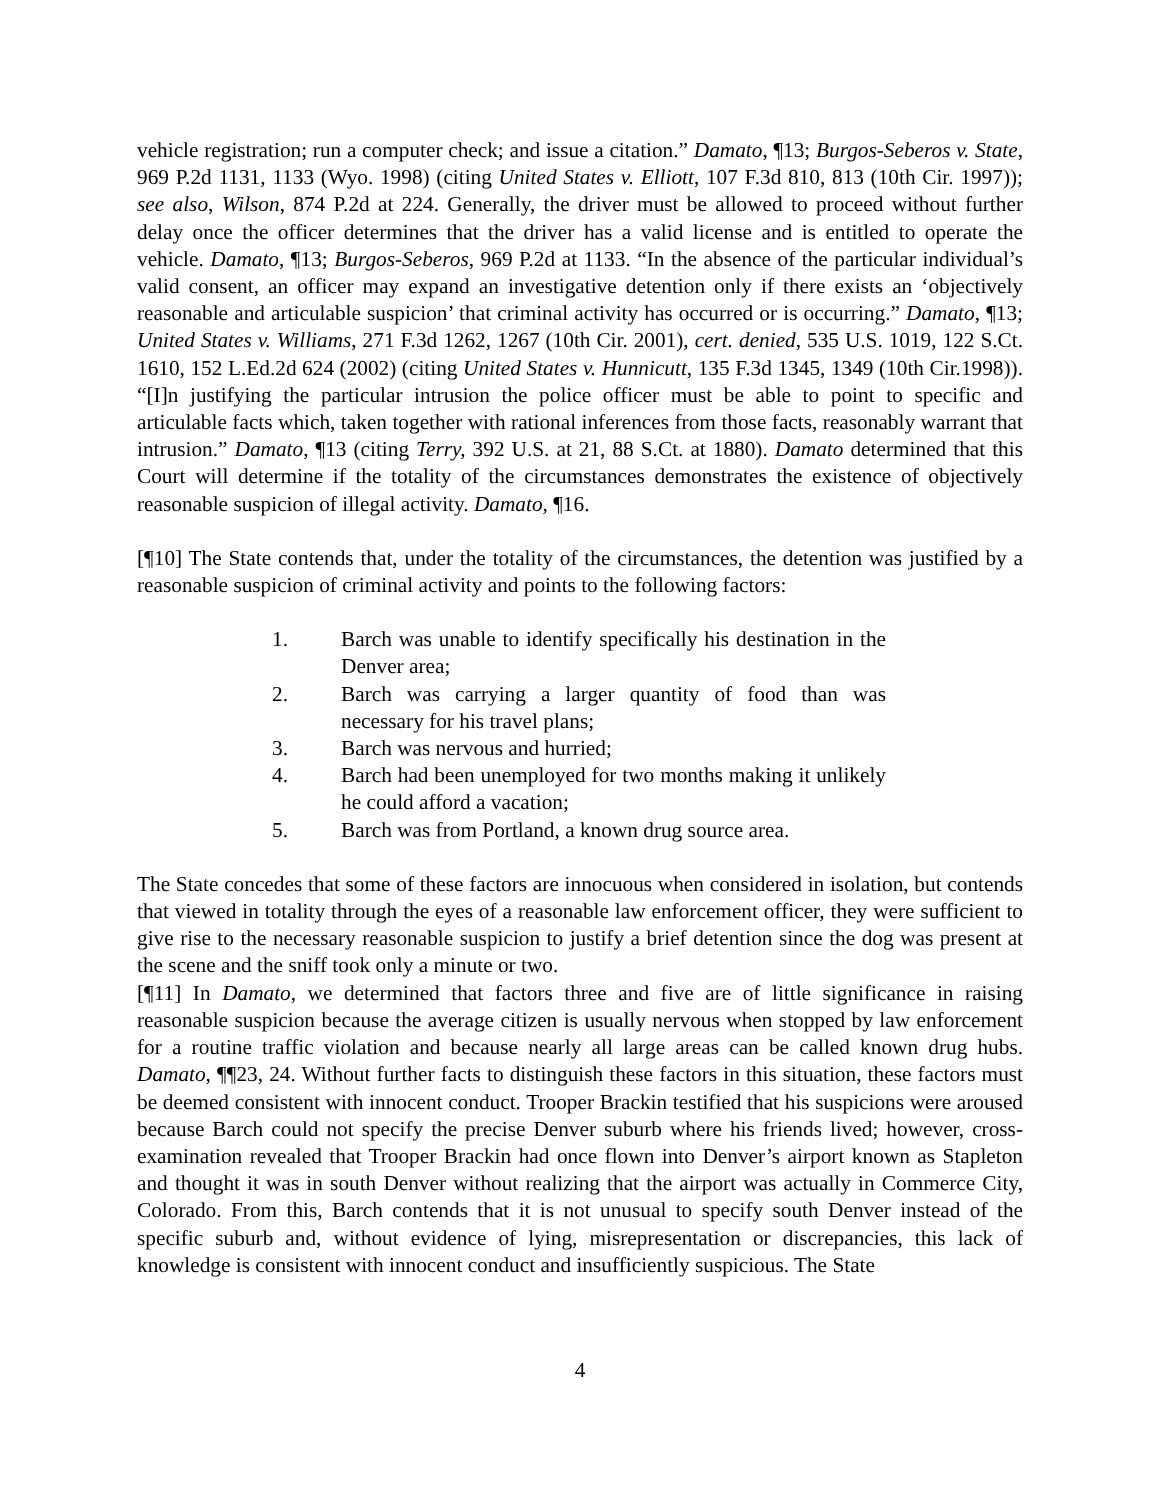vehicle registration; run a computer check; and issue a citation.” Damato, ¶13; Burgos-Seberos v. State, 969 P.2d 1131, 1133 (Wyo. 1998) (citing United States v. Elliott, 107 F.3d 810, 813 (10th Cir. 1997)); see also, Wilson, 874 P.2d at 224. Generally, the driver must be allowed to proceed without further delay once the officer determines that the driver has a valid license and is entitled to operate the vehicle. Damato, ¶13; Burgos-Seberos, 969 P.2d at 1133. “In the absence of the particular individual’s valid consent, an officer may expand an investigative detention only if there exists an ‘objectively reasonable and articulable suspicion’ that criminal activity has occurred or is occurring.” Damato, ¶13; United States v. Williams, 271 F.3d 1262, 1267 (10th Cir. 2001), cert. denied, 535 U.S. 1019, 122 S.Ct. 1610, 152 L.Ed.2d 624 (2002) (citing United States v. Hunnicutt, 135 F.3d 1345, 1349 (10th Cir.1998)). “[I]n justifying the particular intrusion the police officer must be able to point to specific and articulable facts which, taken together with rational inferences from those facts, reasonably warrant that intrusion.” Damato, ¶13 (citing Terry, 392 U.S. at 21, 88 S.Ct. at 1880). Damato determined that this Court will determine if the totality of the circumstances demonstrates the existence of objectively reasonable suspicion of illegal activity. Damato, ¶16.
[¶10] The State contends that, under the totality of the circumstances, the detention was justified by a reasonable suspicion of criminal activity and points to the following factors:
1. Barch was unable to identify specifically his destination in the Denver area;
2. Barch was carrying a larger quantity of food than was necessary for his travel plans;
3. Barch was nervous and hurried;
4. Barch had been unemployed for two months making it unlikely he could afford a vacation;
5. Barch was from Portland, a known drug source area.
The State concedes that some of these factors are innocuous when considered in isolation, but contends that viewed in totality through the eyes of a reasonable law enforcement officer, they were sufficient to give rise to the necessary reasonable suspicion to justify a brief detention since the dog was present at the scene and the sniff took only a minute or two.
[¶11] In Damato, we determined that factors three and five are of little significance in raising reasonable suspicion because the average citizen is usually nervous when stopped by law enforcement for a routine traffic violation and because nearly all large areas can be called known drug hubs. Damato, ¶¶23, 24. Without further facts to distinguish these factors in this situation, these factors must be deemed consistent with innocent conduct. Trooper Brackin testified that his suspicions were aroused because Barch could not specify the precise Denver suburb where his friends lived; however, cross-examination revealed that Trooper Brackin had once flown into Denver’s airport known as Stapleton and thought it was in south Denver without realizing that the airport was actually in Commerce City, Colorado. From this, Barch contends that it is not unusual to specify south Denver instead of the specific suburb and, without evidence of lying, misrepresentation or discrepancies, this lack of knowledge is consistent with innocent conduct and insufficiently suspicious. The State
4